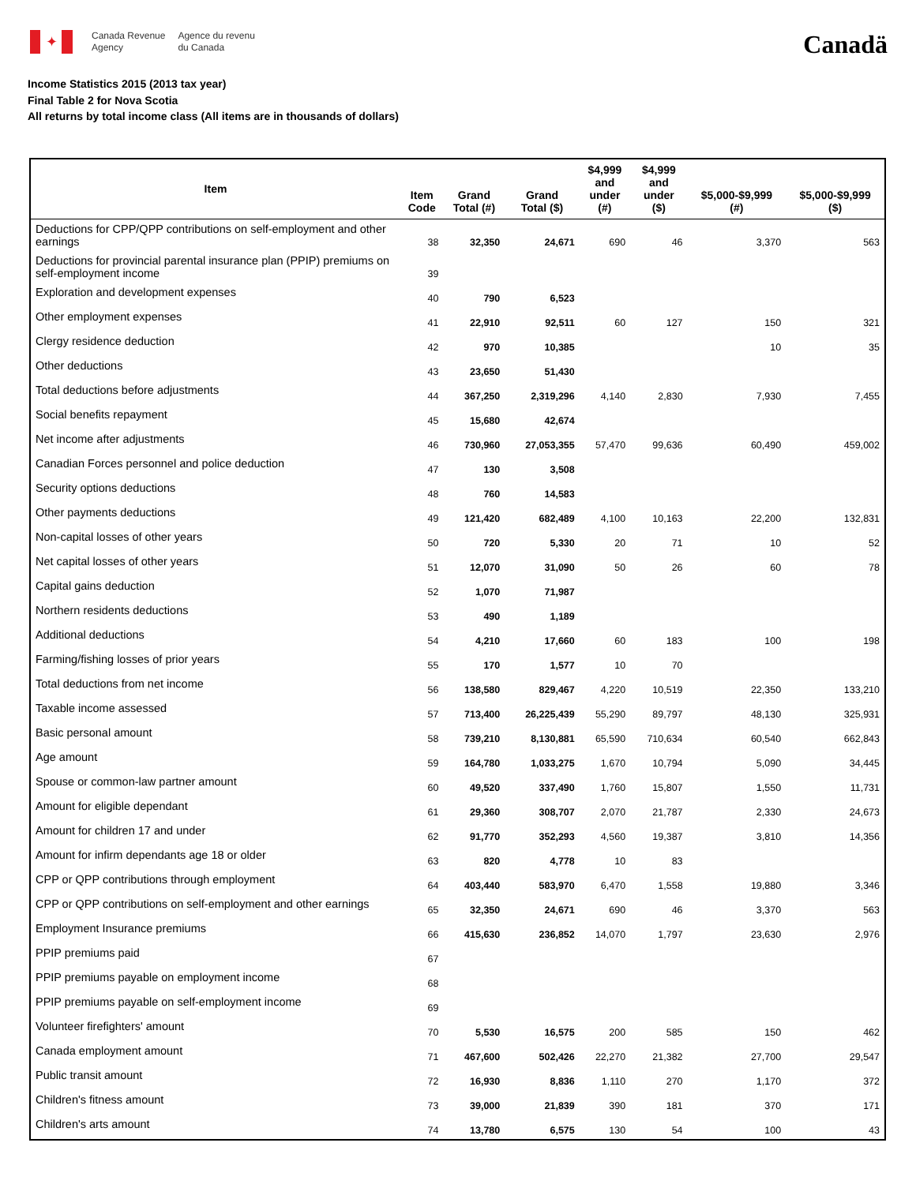✦
Canada Revenue
Agency
Agence du revenu
du Canada
Canadä
Income Statistics 2015 (2013 tax year)
Final Table 2 for Nova Scotia
All returns by total income class (All items are in thousands of dollars)
| Item | Item Code | Grand Total (#) | Grand Total ($) | $4,999 and under (#) | $4,999 and under ($) | $5,000-$9,999 (#) | $5,000-$9,999 ($) |
| --- | --- | --- | --- | --- | --- | --- | --- |
| Deductions for CPP/QPP contributions on self-employment and other earnings | 38 | 32,350 | 24,671 | 690 | 46 | 3,370 | 563 |
| Deductions for provincial parental insurance plan (PPIP) premiums on self-employment income | 39 | | | | | | |
| Exploration and development expenses | 40 | 790 | 6,523 | | | | |
| Other employment expenses | 41 | 22,910 | 92,511 | 60 | 127 | 150 | 321 |
| Clergy residence deduction | 42 | 970 | 10,385 | | | 10 | 35 |
| Other deductions | 43 | 23,650 | 51,430 | | | | |
| Total deductions before adjustments | 44 | 367,250 | 2,319,296 | 4,140 | 2,830 | 7,930 | 7,455 |
| Social benefits repayment | 45 | 15,680 | 42,674 | | | | |
| Net income after adjustments | 46 | 730,960 | 27,053,355 | 57,470 | 99,636 | 60,490 | 459,002 |
| Canadian Forces personnel and police deduction | 47 | 130 | 3,508 | | | | |
| Security options deductions | 48 | 760 | 14,583 | | | | |
| Other payments deductions | 49 | 121,420 | 682,489 | 4,100 | 10,163 | 22,200 | 132,831 |
| Non-capital losses of other years | 50 | 720 | 5,330 | 20 | 71 | 10 | 52 |
| Net capital losses of other years | 51 | 12,070 | 31,090 | 50 | 26 | 60 | 78 |
| Capital gains deduction | 52 | 1,070 | 71,987 | | | | |
| Northern residents deductions | 53 | 490 | 1,189 | | | | |
| Additional deductions | 54 | 4,210 | 17,660 | 60 | 183 | 100 | 198 |
| Farming/fishing losses of prior years | 55 | 170 | 1,577 | 10 | 70 | | |
| Total deductions from net income | 56 | 138,580 | 829,467 | 4,220 | 10,519 | 22,350 | 133,210 |
| Taxable income assessed | 57 | 713,400 | 26,225,439 | 55,290 | 89,797 | 48,130 | 325,931 |
| Basic personal amount | 58 | 739,210 | 8,130,881 | 65,590 | 710,634 | 60,540 | 662,843 |
| Age amount | 59 | 164,780 | 1,033,275 | 1,670 | 10,794 | 5,090 | 34,445 |
| Spouse or common-law partner amount | 60 | 49,520 | 337,490 | 1,760 | 15,807 | 1,550 | 11,731 |
| Amount for eligible dependant | 61 | 29,360 | 308,707 | 2,070 | 21,787 | 2,330 | 24,673 |
| Amount for children 17 and under | 62 | 91,770 | 352,293 | 4,560 | 19,387 | 3,810 | 14,356 |
| Amount for infirm dependants age 18 or older | 63 | 820 | 4,778 | 10 | 83 | | |
| CPP or QPP contributions through employment | 64 | 403,440 | 583,970 | 6,470 | 1,558 | 19,880 | 3,346 |
| CPP or QPP contributions on self-employment and other earnings | 65 | 32,350 | 24,671 | 690 | 46 | 3,370 | 563 |
| Employment Insurance premiums | 66 | 415,630 | 236,852 | 14,070 | 1,797 | 23,630 | 2,976 |
| PPIP premiums paid | 67 | | | | | | |
| PPIP premiums payable on employment income | 68 | | | | | | |
| PPIP premiums payable on self-employment income | 69 | | | | | | |
| Volunteer firefighters' amount | 70 | 5,530 | 16,575 | 200 | 585 | 150 | 462 |
| Canada employment amount | 71 | 467,600 | 502,426 | 22,270 | 21,382 | 27,700 | 29,547 |
| Public transit amount | 72 | 16,930 | 8,836 | 1,110 | 270 | 1,170 | 372 |
| Children's fitness amount | 73 | 39,000 | 21,839 | 390 | 181 | 370 | 171 |
| Children's arts amount | 74 | 13,780 | 6,575 | 130 | 54 | 100 | 43 |